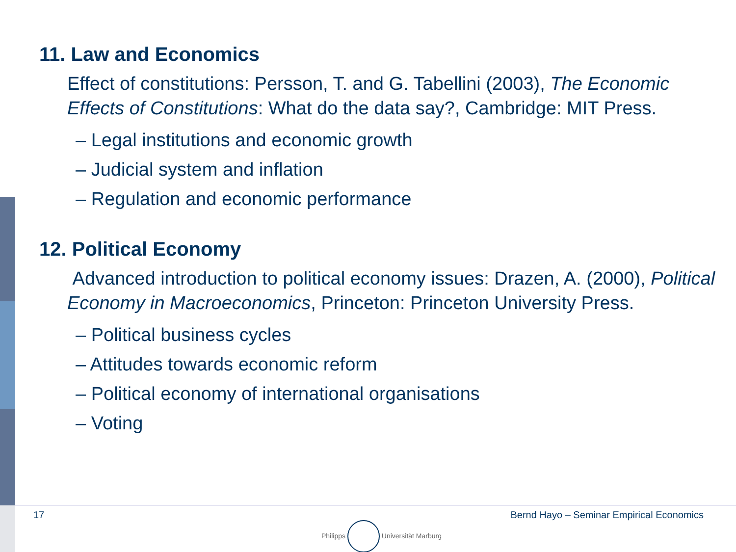11. Law and Economics
Effect of constitutions: Persson, T. and G. Tabellini (2003), The Economic Effects of Constitutions: What do the data say?, Cambridge: MIT Press.
– Legal institutions and economic growth
– Judicial system and inflation
– Regulation and economic performance
12. Political Economy
Advanced introduction to political economy issues: Drazen, A. (2000), Political Economy in Macroeconomics, Princeton: Princeton University Press.
– Political business cycles
– Attitudes towards economic reform
– Political economy of international organisations
– Voting
17
Philipps Universität Marburg
Bernd Hayo – Seminar Empirical Economics